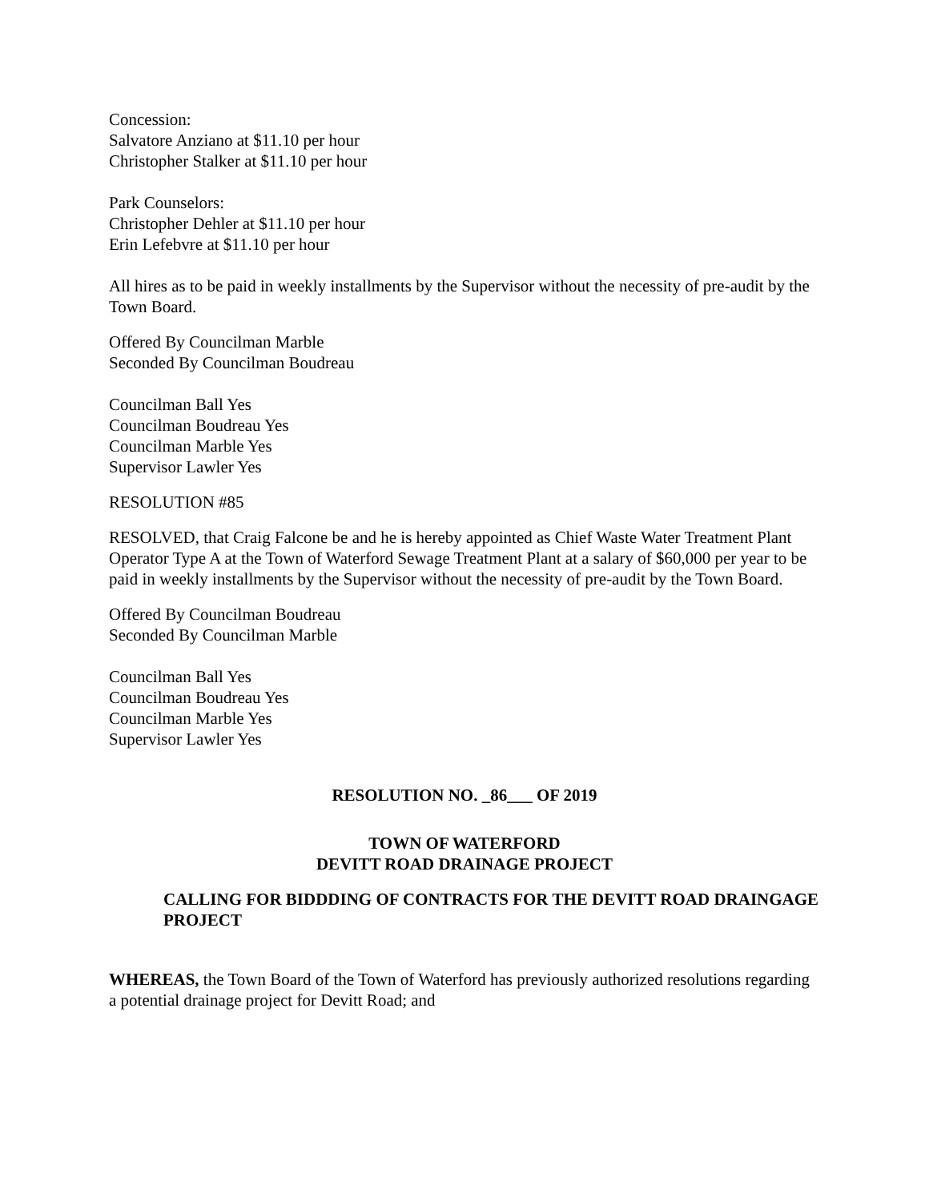Concession:
Salvatore Anziano at $11.10 per hour
Christopher Stalker at $11.10 per hour
Park Counselors:
Christopher Dehler at $11.10 per hour
Erin Lefebvre at $11.10 per hour
All hires as to be paid in weekly installments by the Supervisor without the necessity of pre-audit by the Town Board.
Offered By Councilman Marble
Seconded By Councilman Boudreau
Councilman Ball Yes
Councilman Boudreau Yes
Councilman Marble Yes
Supervisor Lawler Yes
RESOLUTION #85
RESOLVED, that Craig Falcone be and he is hereby appointed as Chief Waste Water Treatment Plant Operator Type A at the Town of Waterford Sewage Treatment Plant at a salary of $60,000 per year to be paid in weekly installments by the Supervisor without the necessity of pre-audit by the Town Board.
Offered By Councilman Boudreau
Seconded By Councilman Marble
Councilman Ball Yes
Councilman Boudreau Yes
Councilman Marble Yes
Supervisor Lawler Yes
RESOLUTION NO. _86___ OF 2019
TOWN OF WATERFORD
DEVITT ROAD DRAINAGE PROJECT
CALLING FOR BIDDDING OF CONTRACTS FOR THE DEVITT ROAD DRAINGAGE PROJECT
WHEREAS, the Town Board of the Town of Waterford has previously authorized resolutions regarding a potential drainage project for Devitt Road; and